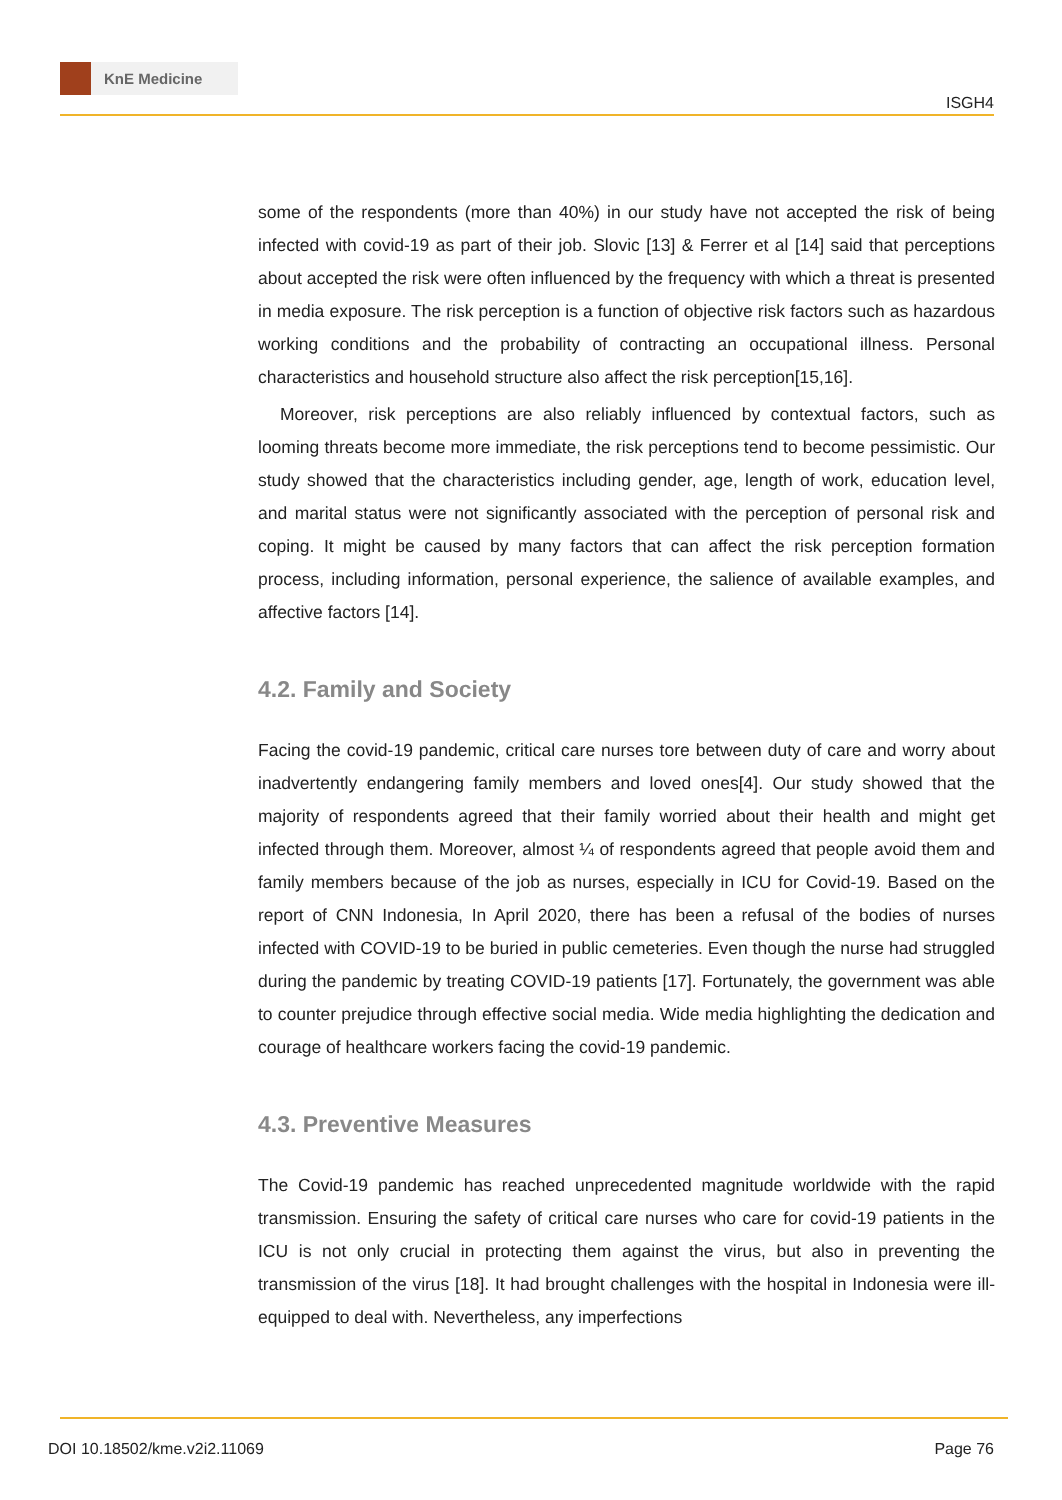KnE Medicine
ISGH4
some of the respondents (more than 40%) in our study have not accepted the risk of being infected with covid-19 as part of their job. Slovic [13] & Ferrer et al [14] said that perceptions about accepted the risk were often influenced by the frequency with which a threat is presented in media exposure. The risk perception is a function of objective risk factors such as hazardous working conditions and the probability of contracting an occupational illness. Personal characteristics and household structure also affect the risk perception[15,16].
Moreover, risk perceptions are also reliably influenced by contextual factors, such as looming threats become more immediate, the risk perceptions tend to become pessimistic. Our study showed that the characteristics including gender, age, length of work, education level, and marital status were not significantly associated with the perception of personal risk and coping. It might be caused by many factors that can affect the risk perception formation process, including information, personal experience, the salience of available examples, and affective factors [14].
4.2. Family and Society
Facing the covid-19 pandemic, critical care nurses tore between duty of care and worry about inadvertently endangering family members and loved ones[4]. Our study showed that the majority of respondents agreed that their family worried about their health and might get infected through them. Moreover, almost ¼ of respondents agreed that people avoid them and family members because of the job as nurses, especially in ICU for Covid-19. Based on the report of CNN Indonesia, In April 2020, there has been a refusal of the bodies of nurses infected with COVID-19 to be buried in public cemeteries. Even though the nurse had struggled during the pandemic by treating COVID-19 patients [17]. Fortunately, the government was able to counter prejudice through effective social media. Wide media highlighting the dedication and courage of healthcare workers facing the covid-19 pandemic.
4.3. Preventive Measures
The Covid-19 pandemic has reached unprecedented magnitude worldwide with the rapid transmission. Ensuring the safety of critical care nurses who care for covid-19 patients in the ICU is not only crucial in protecting them against the virus, but also in preventing the transmission of the virus [18]. It had brought challenges with the hospital in Indonesia were ill-equipped to deal with. Nevertheless, any imperfections
DOI 10.18502/kme.v2i2.11069 Page 76